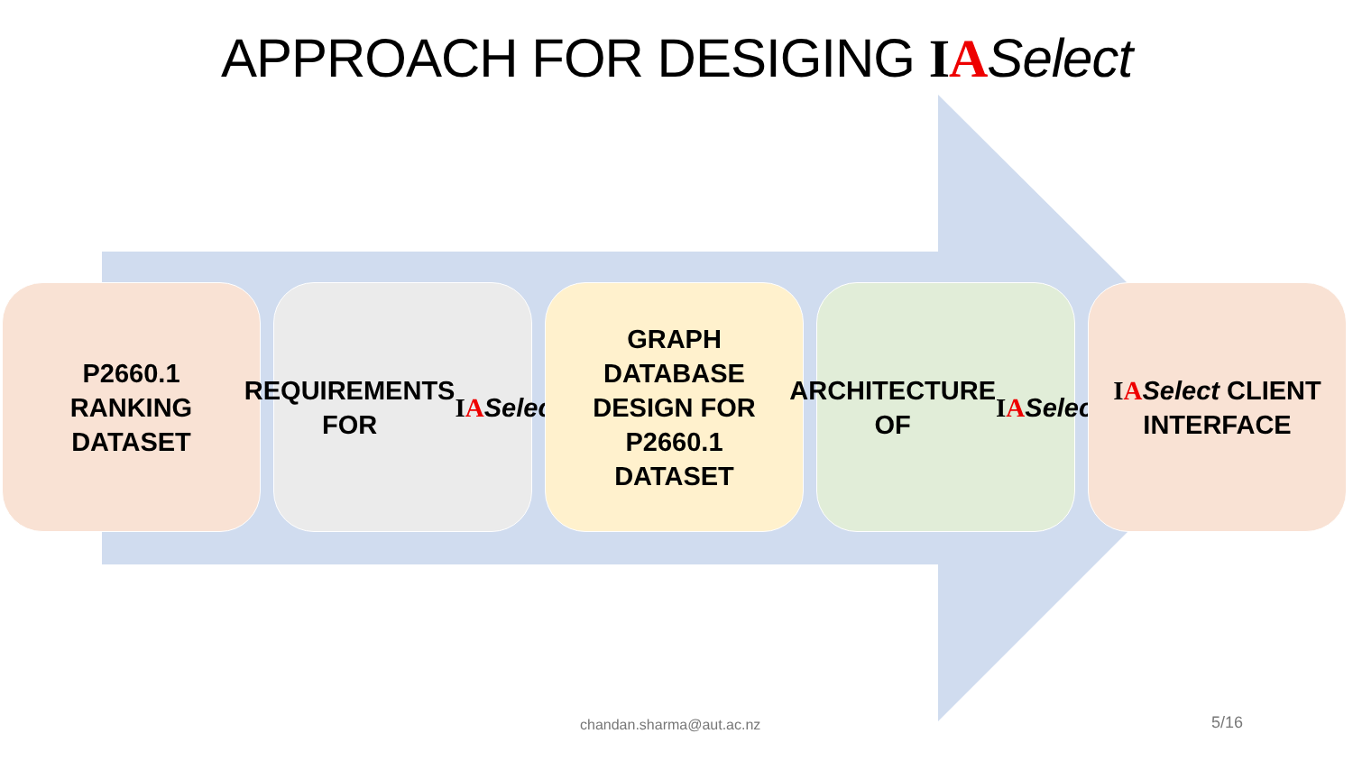APPROACH FOR DESIGING IA Select
P2660.1
RANKING
DATASET
REQUIREMENTS FOR IA Select
GRAPH
DATABASE
DESIGN FOR
P2660.1
DATASET
ARCHITECTURE OF IA Select
IA Select CLIENT INTERFACE
chandan.sharma@aut.ac.nz 5/16